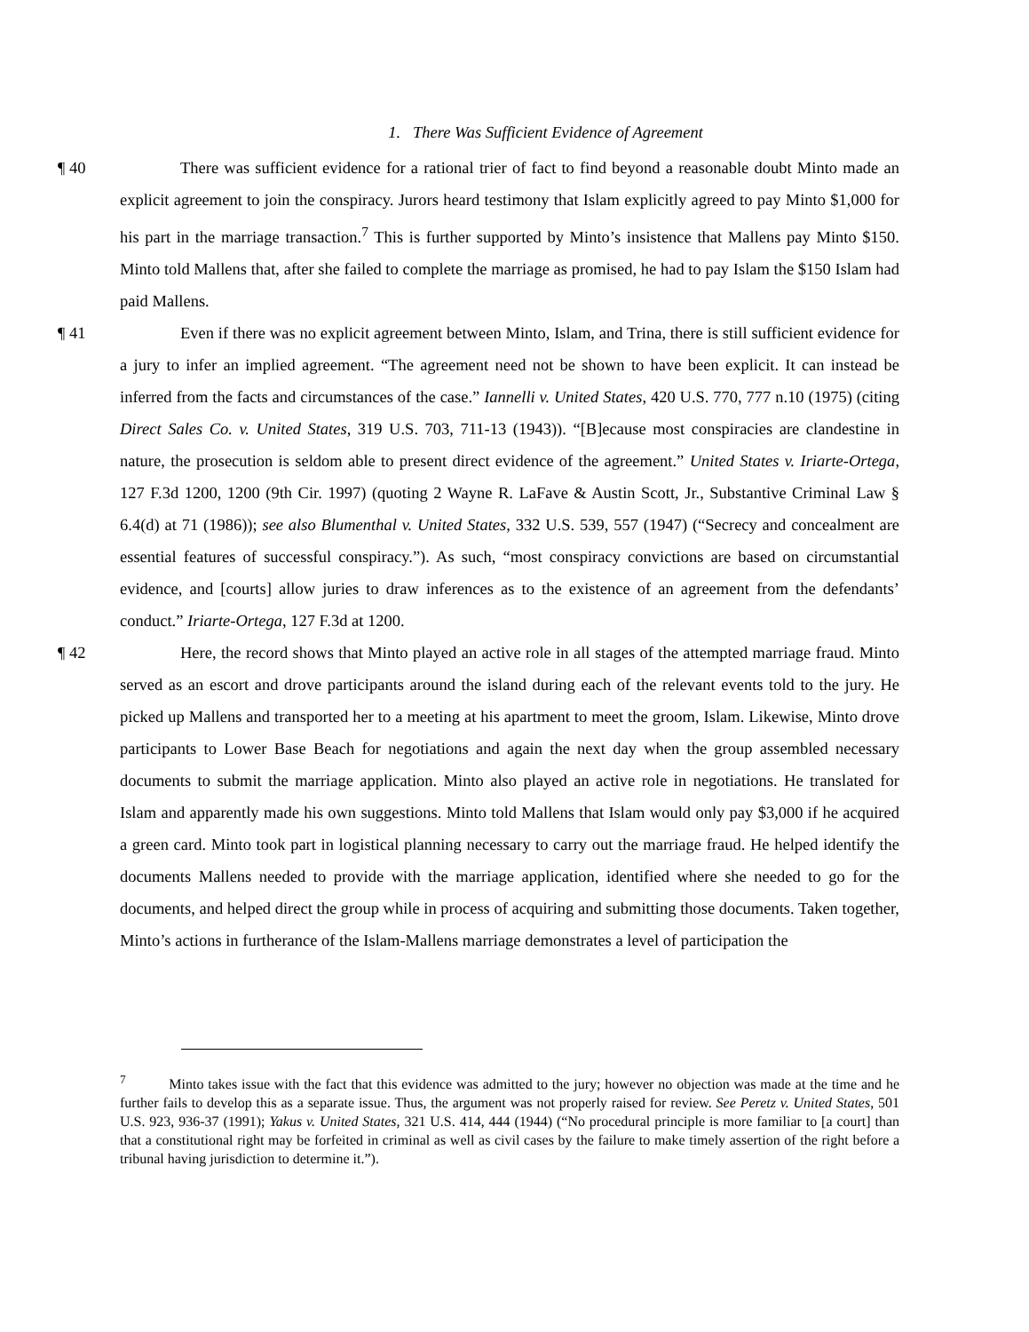1. There Was Sufficient Evidence of Agreement
¶ 40 There was sufficient evidence for a rational trier of fact to find beyond a reasonable doubt Minto made an explicit agreement to join the conspiracy. Jurors heard testimony that Islam explicitly agreed to pay Minto $1,000 for his part in the marriage transaction.<sup>7</sup> This is further supported by Minto’s insistence that Mallens pay Minto $150. Minto told Mallens that, after she failed to complete the marriage as promised, he had to pay Islam the $150 Islam had paid Mallens.
¶ 41 Even if there was no explicit agreement between Minto, Islam, and Trina, there is still sufficient evidence for a jury to infer an implied agreement. “The agreement need not be shown to have been explicit. It can instead be inferred from the facts and circumstances of the case.” Iannelli v. United States, 420 U.S. 770, 777 n.10 (1975) (citing Direct Sales Co. v. United States, 319 U.S. 703, 711-13 (1943)). “[B]ecause most conspiracies are clandestine in nature, the prosecution is seldom able to present direct evidence of the agreement.” United States v. Iriarte-Ortega, 127 F.3d 1200, 1200 (9th Cir. 1997) (quoting 2 Wayne R. LaFave & Austin Scott, Jr., Substantive Criminal Law § 6.4(d) at 71 (1986)); see also Blumenthal v. United States, 332 U.S. 539, 557 (1947) (“Secrecy and concealment are essential features of successful conspiracy.”). As such, “most conspiracy convictions are based on circumstantial evidence, and [courts] allow juries to draw inferences as to the existence of an agreement from the defendants’ conduct.” Iriarte-Ortega, 127 F.3d at 1200.
¶ 42 Here, the record shows that Minto played an active role in all stages of the attempted marriage fraud. Minto served as an escort and drove participants around the island during each of the relevant events told to the jury. He picked up Mallens and transported her to a meeting at his apartment to meet the groom, Islam. Likewise, Minto drove participants to Lower Base Beach for negotiations and again the next day when the group assembled necessary documents to submit the marriage application. Minto also played an active role in negotiations. He translated for Islam and apparently made his own suggestions. Minto told Mallens that Islam would only pay $3,000 if he acquired a green card. Minto took part in logistical planning necessary to carry out the marriage fraud. He helped identify the documents Mallens needed to provide with the marriage application, identified where she needed to go for the documents, and helped direct the group while in process of acquiring and submitting those documents. Taken together, Minto’s actions in furtherance of the Islam-Mallens marriage demonstrates a level of participation the
<sup>7</sup> Minto takes issue with the fact that this evidence was admitted to the jury; however no objection was made at the time and he further fails to develop this as a separate issue. Thus, the argument was not properly raised for review. See Peretz v. United States, 501 U.S. 923, 936-37 (1991); Yakus v. United States, 321 U.S. 414, 444 (1944) (“No procedural principle is more familiar to [a court] than that a constitutional right may be forfeited in criminal as well as civil cases by the failure to make timely assertion of the right before a tribunal having jurisdiction to determine it.”).